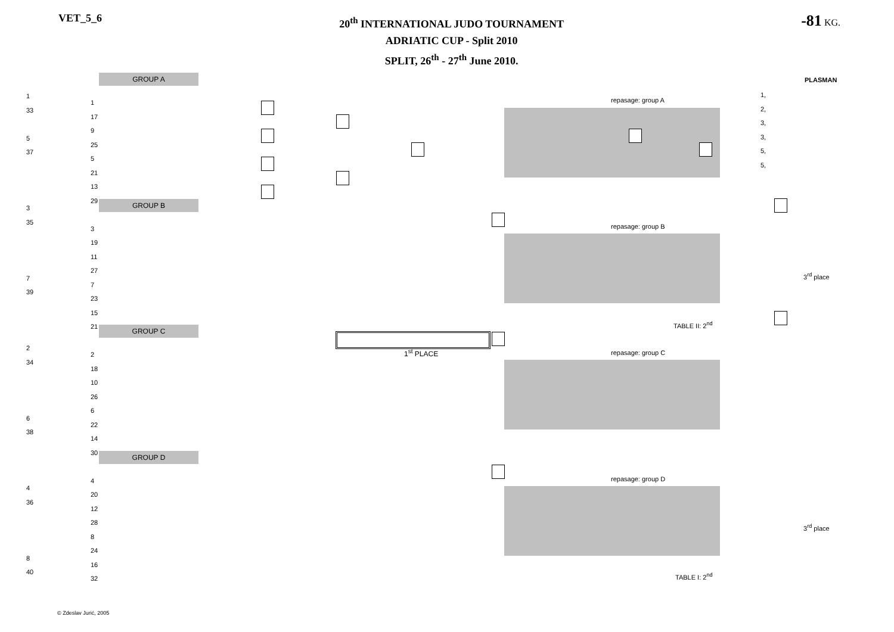VET_5_6
20<sup>th</sup> INTERNATIONAL JUDO TOURNAMENT
ADRIATIC CUP - Split 2010
SPLIT, 26<sup>th</sup> - 27<sup>th</sup> June 2010.
-81 KG.
GROUP A
GROUP B
GROUP C
GROUP D
repasage: group A
repasage: group B
repasage: group C
repasage: group D
PLASMAN
1,
2,
3,
3,
5,
5,
3<sup>rd</sup> place
3<sup>rd</sup> place
TABLE II: 2<sup>nd</sup>
TABLE I: 2<sup>nd</sup>
1<sup>st</sup> PLACE
1
33
5
37
3
35
7
39
2
34
6
38
4
36
8
40
1
17
9
25
5
21
13
29
3
19
11
27
7
23
15
21
2
18
10
26
6
22
14
30
4
20
12
28
8
24
16
32
© Zdeslav Jurić, 2005